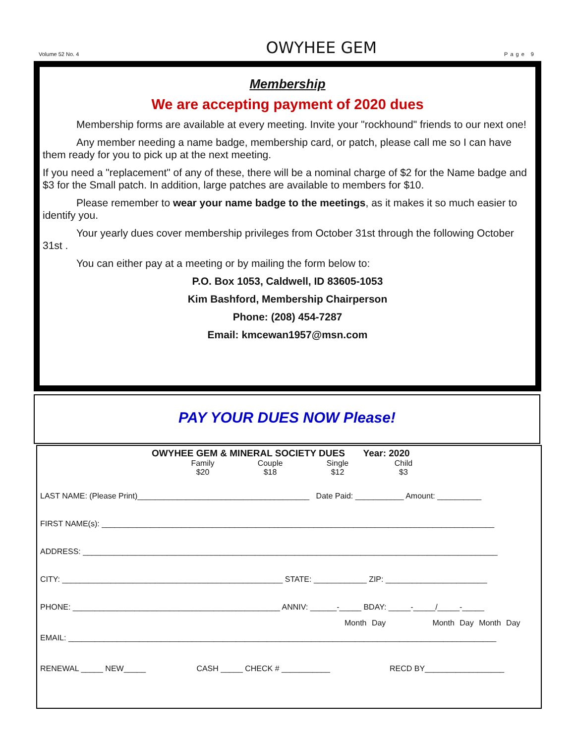Volume 52 No. 4 OWYHEE GEM Page 9
Membership
We are accepting payment of 2020 dues
Membership forms are available at every meeting. Invite your "rockhound" friends to our next one!
Any member needing a name badge, membership card, or patch, please call me so I can have them ready for you to pick up at the next meeting.
If you need a "replacement" of any of these, there will be a nominal charge of $2 for the Name badge and $3 for the Small patch. In addition, large patches are available to members for $10.
Please remember to wear your name badge to the meetings, as it makes it so much easier to identify you.
Your yearly dues cover membership privileges from October 31st through the following October 31st .
You can either pay at a meeting or by mailing the form below to:
P.O. Box 1053, Caldwell, ID 83605-1053
Kim Bashford, Membership Chairperson
Phone: (208) 454-7287
Email: kmcewan1957@msn.com
PAY YOUR DUES NOW Please!
OWYHEE GEM & MINERAL SOCIETY DUES Year: 2020
Family
$20
Couple
$18
Single
$12
Child
$3
LAST NAME: (Please Print)_______________________________________ Date Paid: ___________ Amount: __________
FIRST NAME(s): _________________________________________________________________________________________
ADDRESS: ______________________________________________________________________________________________
CITY: __________________________________________________ STATE: ____________ ZIP: _______________________
PHONE: _______________________________________________ ANNIV: ______-_____ BDAY: _____-_____/_____-_____
Month Day Month Day Month Day
EMAIL: _________________________________________________________________________________________________
RENEWAL _____ NEW_____ CASH _____ CHECK # ___________ RECD BY__________________